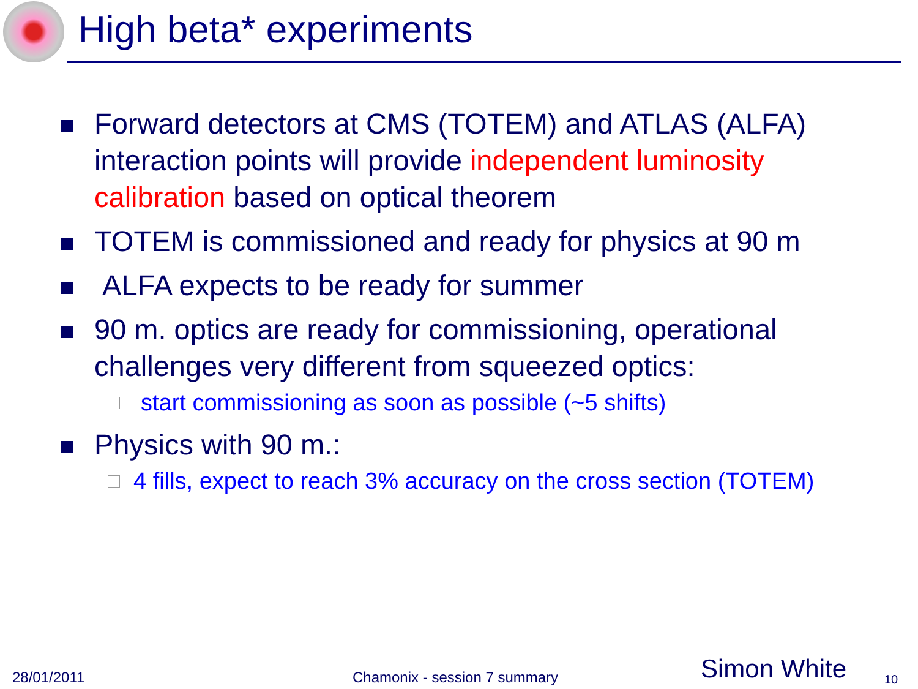High beta* experiments
Forward detectors at CMS (TOTEM) and ATLAS (ALFA) interaction points will provide independent luminosity calibration based on optical theorem
TOTEM is commissioned and ready for physics at 90 m
ALFA expects to be ready for summer
90 m. optics are ready for commissioning, operational challenges very different from squeezed optics:
start commissioning as soon as possible (~5 shifts)
Physics with 90 m.:
4 fills, expect to reach 3% accuracy on the cross section (TOTEM)
28/01/2011 Chamonix - session 7 summary Simon White 10